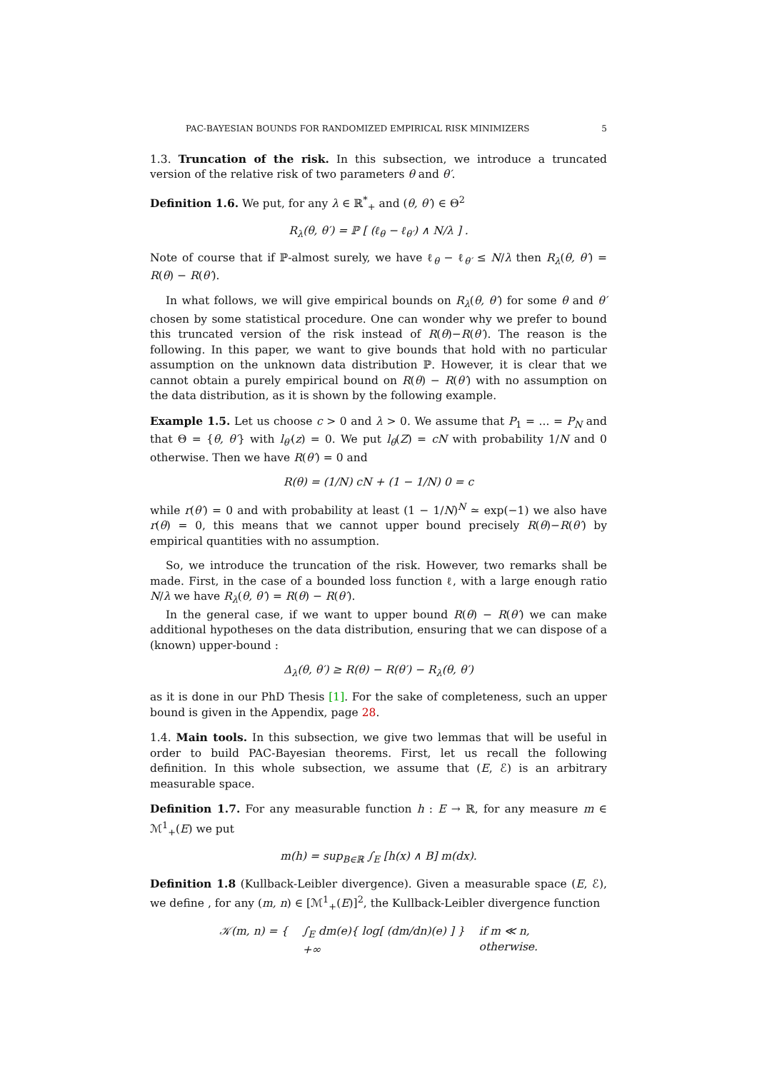PAC-BAYESIAN BOUNDS FOR RANDOMIZED EMPIRICAL RISK MINIMIZERS 5
1.3. Truncation of the risk. In this subsection, we introduce a truncated version of the relative risk of two parameters θ and θ′.
Definition 1.6. We put, for any λ ∈ ℝ<sup>*</sup><sub>+</sub> and (θ, θ′) ∈ Θ<sup>2</sup>
R<sub>λ</sub>(θ, θ′) = ℙ [ (ℓ<sub>θ</sub> − ℓ<sub>θ′</sub>) ∧ N/λ ] .
Note of course that if ℙ-almost surely, we have ℓ<sub>θ</sub> − ℓ<sub>θ′</sub> ≤ N/λ then R<sub>λ</sub>(θ, θ′) = R(θ) − R(θ′).
In what follows, we will give empirical bounds on R<sub>λ</sub>(θ, θ′) for some θ and θ′ chosen by some statistical procedure. One can wonder why we prefer to bound this truncated version of the risk instead of R(θ)−R(θ′). The reason is the following. In this paper, we want to give bounds that hold with no particular assumption on the unknown data distribution ℙ. However, it is clear that we cannot obtain a purely empirical bound on R(θ) − R(θ′) with no assumption on the data distribution, as it is shown by the following example.
Example 1.5. Let us choose c > 0 and λ > 0. We assume that P<sub>1</sub> = ... = P<sub>N</sub> and that Θ = {θ, θ′} with l<sub>θ′</sub>(z) = 0. We put l<sub>θ</sub>(Z) = cN with probability 1/N and 0 otherwise. Then we have R(θ′) = 0 and
R(θ) = (1/N) cN + (1 − 1/N) 0 = c
while r(θ′) = 0 and with probability at least (1 − 1/N)<sup>N</sup> ≃ exp(−1) we also have r(θ) = 0, this means that we cannot upper bound precisely R(θ)−R(θ′) by empirical quantities with no assumption.
So, we introduce the truncation of the risk. However, two remarks shall be made. First, in the case of a bounded loss function ℓ, with a large enough ratio N/λ we have R<sub>λ</sub>(θ, θ′) = R(θ) − R(θ′).
In the general case, if we want to upper bound R(θ) − R(θ′) we can make additional hypotheses on the data distribution, ensuring that we can dispose of a (known) upper-bound :
Δ<sub>λ</sub>(θ, θ′) ≥ R(θ) − R(θ′) − R<sub>λ</sub>(θ, θ′)
as it is done in our PhD Thesis [1]. For the sake of completeness, such an upper bound is given in the Appendix, page 28.
1.4. Main tools. In this subsection, we give two lemmas that will be useful in order to build PAC-Bayesian theorems. First, let us recall the following definition. In this whole subsection, we assume that (E, ℰ) is an arbitrary measurable space.
Definition 1.7. For any measurable function h : E → ℝ, for any measure m ∈ ℳ<sup>1</sup><sub>+</sub>(E) we put
m(h) = sup<sub>B∈ℝ</sub> ∫<sub>E</sub> [h(x) ∧ B] m(dx).
Definition 1.8 (Kullback-Leibler divergence). Given a measurable space (E, ℰ), we define , for any (m, n) ∈ [ℳ<sup>1</sup><sub>+</sub>(E)]<sup>2</sup>, the Kullback-Leibler divergence function
𝒦(m, n) = { ∫<sub>E</sub> dm(e){ log[ (dm/dn)(e) ] }
+∞
if m ≪ n,
otherwise.